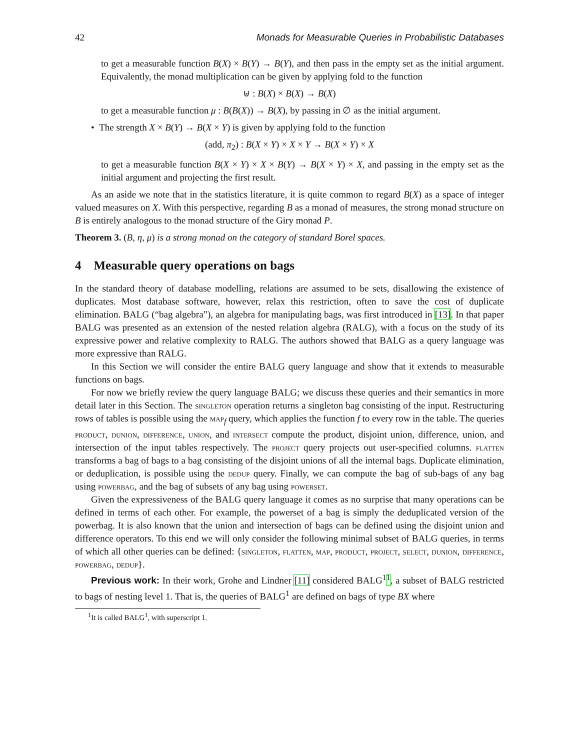42 Monads for Measurable Queries in Probabilistic Databases
to get a measurable function B(X) × B(Y) → B(Y), and then pass in the empty set as the initial argument. Equivalently, the monad multiplication can be given by applying fold to the function
⊎ : B(X) × B(X) → B(X)
to get a measurable function μ : B(B(X)) → B(X), by passing in ∅ as the initial argument.
• The strength X × B(Y) → B(X × Y) is given by applying fold to the function
(add, π<sub>2</sub>) : B(X × Y) × X × Y → B(X × Y) × X
to get a measurable function B(X × Y) × X × B(Y) → B(X × Y) × X, and passing in the empty set as the initial argument and projecting the first result.
As an aside we note that in the statistics literature, it is quite common to regard B(X) as a space of integer valued measures on X. With this perspective, regarding B as a monad of measures, the strong monad structure on B is entirely analogous to the monad structure of the Giry monad P.
Theorem 3. (B, η, μ) is a strong monad on the category of standard Borel spaces.
4 Measurable query operations on bags
In the standard theory of database modelling, relations are assumed to be sets, disallowing the existence of duplicates. Most database software, however, relax this restriction, often to save the cost of duplicate elimination. BALG (“bag algebra”), an algebra for manipulating bags, was first introduced in [13]. In that paper BALG was presented as an extension of the nested relation algebra (RALG), with a focus on the study of its expressive power and relative complexity to RALG. The authors showed that BALG as a query language was more expressive than RALG.
In this Section we will consider the entire BALG query language and show that it extends to measurable functions on bags.
For now we briefly review the query language BALG; we discuss these queries and their semantics in more detail later in this Section. The singleton operation returns a singleton bag consisting of the input. Restructuring rows of tables is possible using the map<sub>f</sub> query, which applies the function f to every row in the table. The queries product, dunion, difference, union, and intersect compute the product, disjoint union, difference, union, and intersection of the input tables respectively. The project query projects out user-specified columns. flatten transforms a bag of bags to a bag consisting of the disjoint unions of all the internal bags. Duplicate elimination, or deduplication, is possible using the dedup query. Finally, we can compute the bag of sub-bags of any bag using powerbag, and the bag of subsets of any bag using powerset.
Given the expressiveness of the BALG query language it comes as no surprise that many operations can be defined in terms of each other. For example, the powerset of a bag is simply the deduplicated version of the powerbag. It is also known that the union and intersection of bags can be defined using the disjoint union and difference operators. To this end we will only consider the following minimal subset of BALG queries, in terms of which all other queries can be defined: {singleton, flatten, map, product, project, select, dunion, difference, powerbag, dedup}.
Previous work: In their work, Grohe and Lindner [11] considered BALG<sup>1</sup><sup>1</sup>, a subset of BALG restricted to bags of nesting level 1. That is, the queries of BALG<sup>1</sup> are defined on bags of type BX where
<sup>1</sup> It is called BALG<sup>1</sup>, with superscript 1.